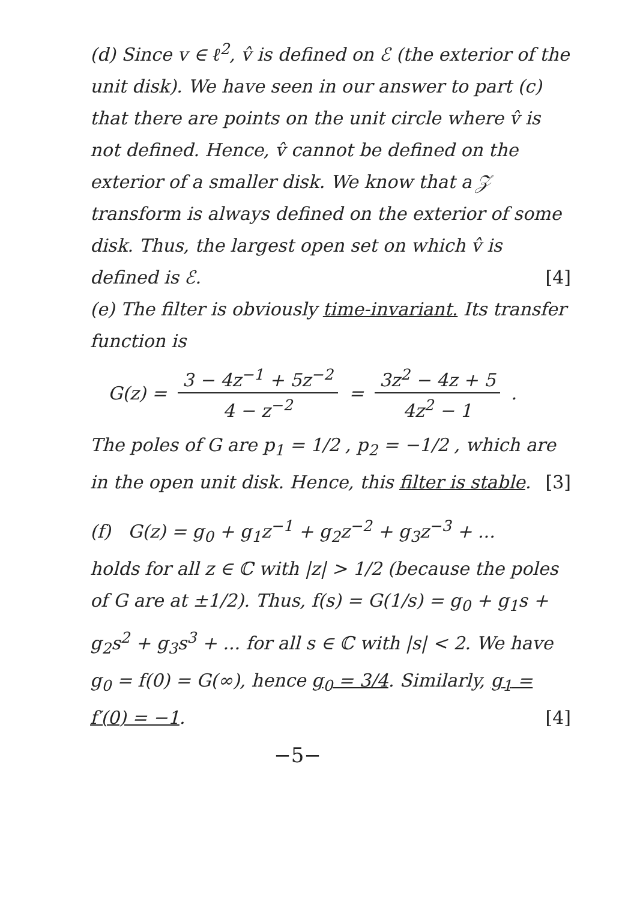(d) Since v ∈ ℓ<sup>2</sup>, v̂ is defined on ℰ (the exterior of the unit disk). We have seen in our answer to part (c) that there are points on the unit circle where v̂ is not defined. Hence, v̂ cannot be defined on the exterior of a smaller disk. We know that a 𝒵 transform is always defined on the exterior of some disk. Thus, the largest open set on which v̂ is defined is ℰ. [4]
(e) The filter is obviously time-invariant. Its transfer function is
G(z) = 3 − 4z<sup>−1</sup> + 5z<sup>−2</sup> 4 − z<sup>−2</sup> = 3z<sup>2</sup> − 4z + 5 4z<sup>2</sup> − 1 .
The poles of G are p<sub>1</sub> = 1/2 , p<sub>2</sub> = −1/2 , which are in the open unit disk. Hence, this filter is stable. [3]
(f) G(z) = g<sub>0</sub> + g<sub>1</sub>z<sup>−1</sup> + g<sub>2</sub>z<sup>−2</sup> + g<sub>3</sub>z<sup>−3</sup> + ...
holds for all z ∈ ℂ with |z| > 1/2 (because the poles of G are at ±1/2). Thus, f(s) = G(1/s) = g<sub>0</sub> + g<sub>1</sub>s + g<sub>2</sub>s<sup>2</sup> + g<sub>3</sub>s<sup>3</sup> + ... for all s ∈ ℂ with |s| < 2. We have g<sub>0</sub> = f(0) = G(∞), hence g<sub>0</sub> = 3/4. Similarly, g<sub>1</sub> = f′(0) = −1. [4]
−5−